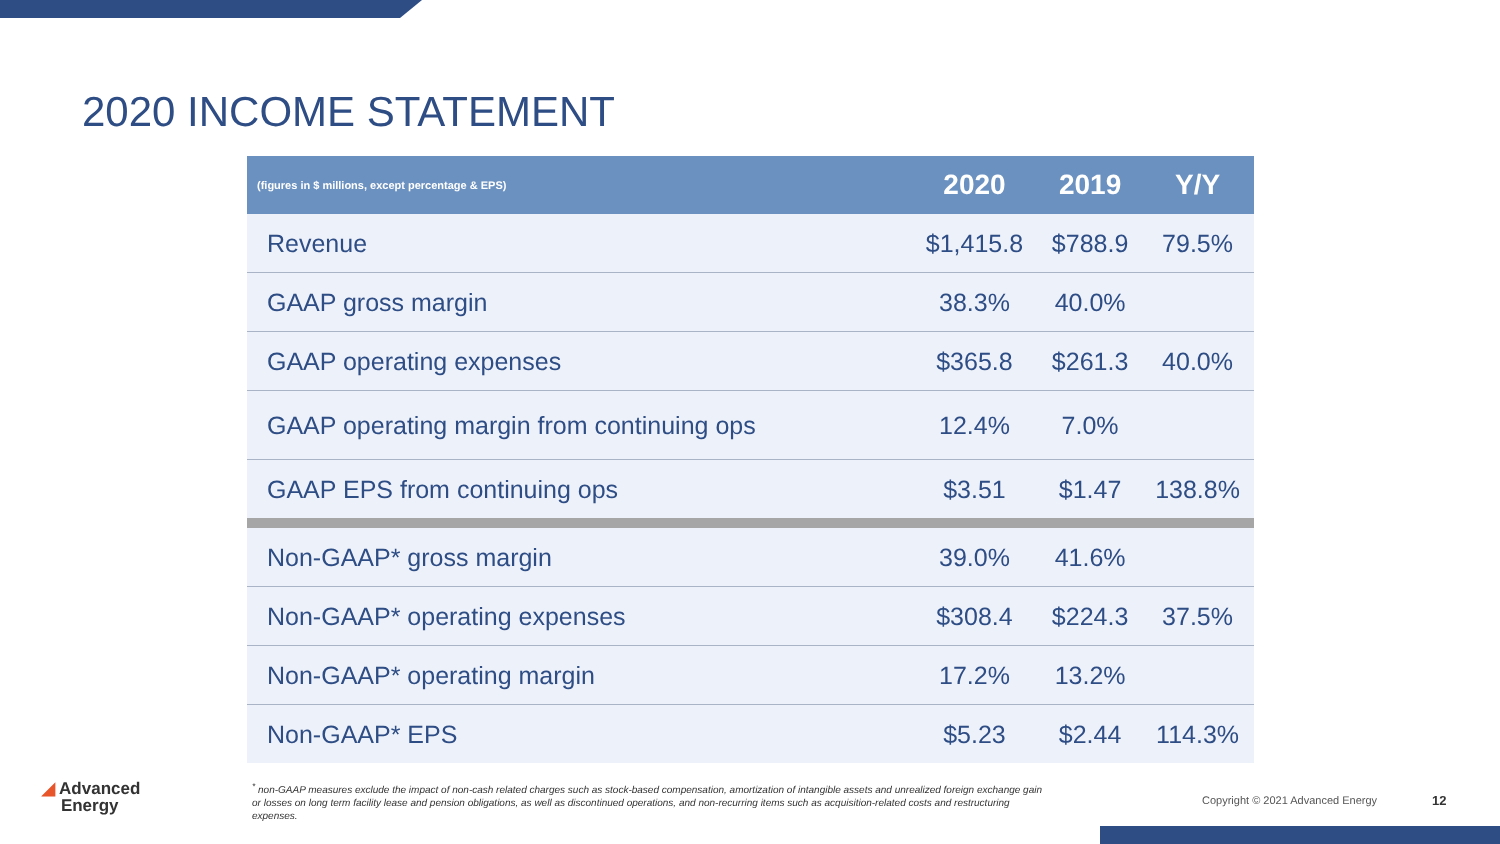2020 INCOME STATEMENT
| (figures in $ millions, except percentage & EPS) | 2020 | 2019 | Y/Y |
| --- | --- | --- | --- |
| Revenue | $1,415.8 | $788.9 | 79.5% |
| GAAP gross margin | 38.3% | 40.0% | |
| GAAP operating expenses | $365.8 | $261.3 | 40.0% |
| GAAP operating margin from continuing ops | 12.4% | 7.0% | |
| GAAP EPS from continuing ops | $3.51 | $1.47 | 138.8% |
| Non-GAAP* gross margin | 39.0% | 41.6% | |
| Non-GAAP* operating expenses | $308.4 | $224.3 | 37.5% |
| Non-GAAP* operating margin | 17.2% | 13.2% | |
| Non-GAAP* EPS | $5.23 | $2.44 | 114.3% |
◢ Advanced
Energy
<sup>*</sup> non-GAAP measures exclude the impact of non-cash related charges such as stock-based compensation, amortization of intangible assets and unrealized foreign exchange gain or losses on long term facility lease and pension obligations, as well as discontinued operations, and non-recurring items such as acquisition-related costs and restructuring expenses.
Copyright © 2021 Advanced Energy
12